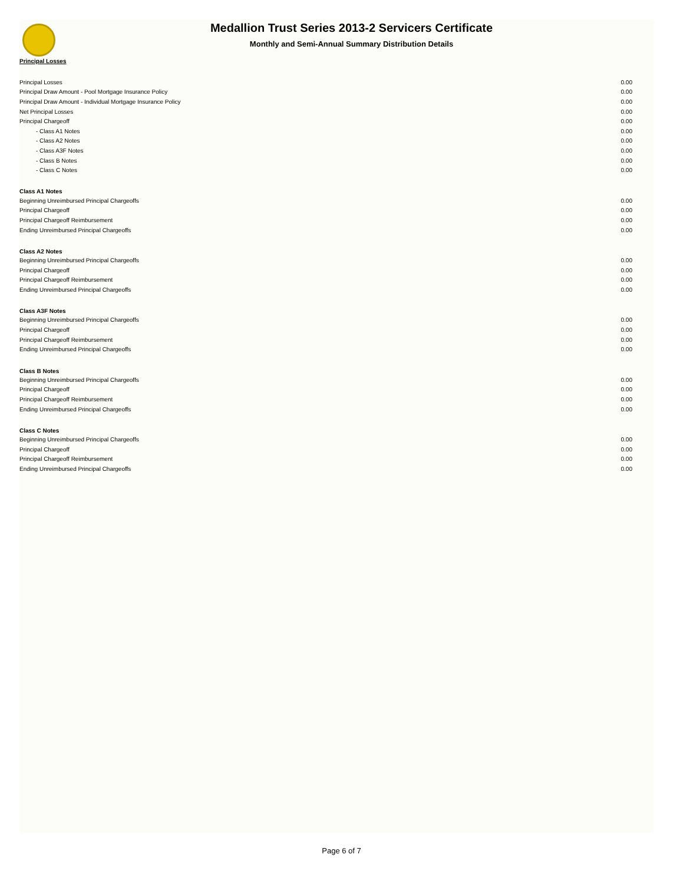Medallion Trust Series 2013-2 Servicers Certificate
Monthly and Semi-Annual Summary Distribution Details
| Principal Losses | |
| Principal Losses | 0.00 |
| Principal Draw Amount - Pool Mortgage Insurance Policy | 0.00 |
| Principal Draw Amount - Individual Mortgage Insurance Policy | 0.00 |
| Net Principal Losses | 0.00 |
| Principal Chargeoff | 0.00 |
| - Class A1 Notes | 0.00 |
| - Class A2 Notes | 0.00 |
| - Class A3F Notes | 0.00 |
| - Class B Notes | 0.00 |
| - Class C Notes | 0.00 |
| Class A1 Notes | |
| Beginning Unreimbursed Principal Chargeoffs | 0.00 |
| Principal Chargeoff | 0.00 |
| Principal Chargeoff Reimbursement | 0.00 |
| Ending Unreimbursed Principal Chargeoffs | 0.00 |
| Class A2 Notes | |
| Beginning Unreimbursed Principal Chargeoffs | 0.00 |
| Principal Chargeoff | 0.00 |
| Principal Chargeoff Reimbursement | 0.00 |
| Ending Unreimbursed Principal Chargeoffs | 0.00 |
| Class A3F Notes | |
| Beginning Unreimbursed Principal Chargeoffs | 0.00 |
| Principal Chargeoff | 0.00 |
| Principal Chargeoff Reimbursement | 0.00 |
| Ending Unreimbursed Principal Chargeoffs | 0.00 |
| Class B Notes | |
| Beginning Unreimbursed Principal Chargeoffs | 0.00 |
| Principal Chargeoff | 0.00 |
| Principal Chargeoff Reimbursement | 0.00 |
| Ending Unreimbursed Principal Chargeoffs | 0.00 |
| Class C Notes | |
| Beginning Unreimbursed Principal Chargeoffs | 0.00 |
| Principal Chargeoff | 0.00 |
| Principal Chargeoff Reimbursement | 0.00 |
| Ending Unreimbursed Principal Chargeoffs | 0.00 |
Page 6 of 7